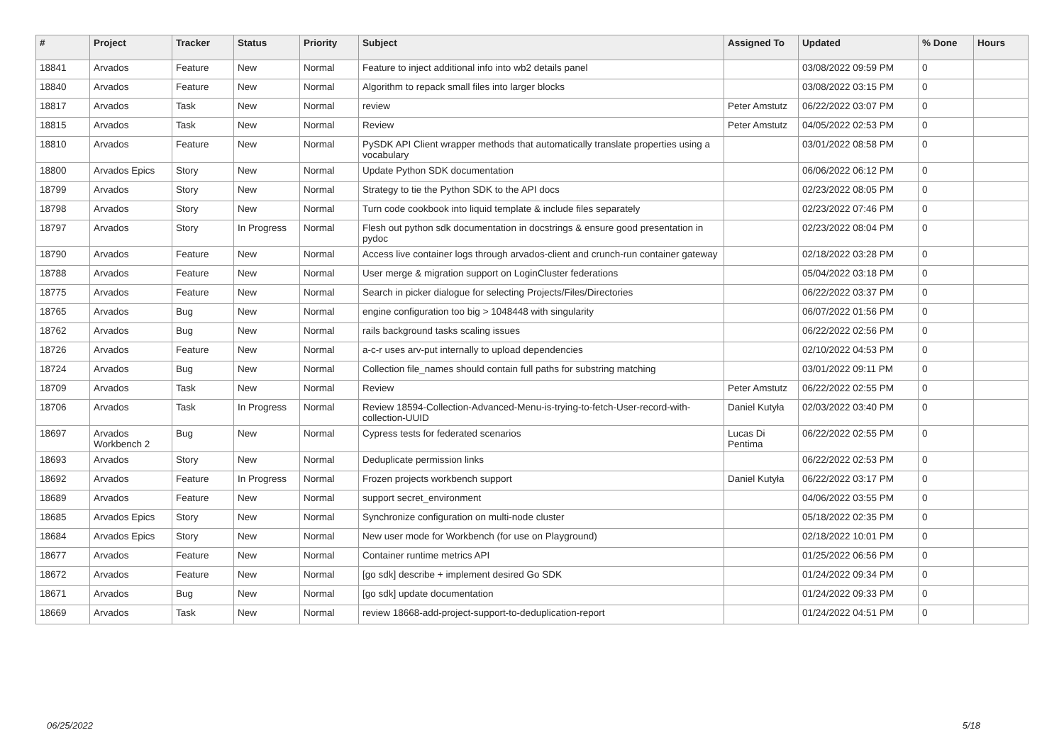| # | Project | Tracker | Status | Priority | Subject | Assigned To | Updated | % Done | Hours |
| --- | --- | --- | --- | --- | --- | --- | --- | --- | --- |
| 18841 | Arvados | Feature | New | Normal | Feature to inject additional info into wb2 details panel | | 03/08/2022 09:59 PM | 0 | |
| 18840 | Arvados | Feature | New | Normal | Algorithm to repack small files into larger blocks | | 03/08/2022 03:15 PM | 0 | |
| 18817 | Arvados | Task | New | Normal | review | Peter Amstutz | 06/22/2022 03:07 PM | 0 | |
| 18815 | Arvados | Task | New | Normal | Review | Peter Amstutz | 04/05/2022 02:53 PM | 0 | |
| 18810 | Arvados | Feature | New | Normal | PySDK API Client wrapper methods that automatically translate properties using a vocabulary | | 03/01/2022 08:58 PM | 0 | |
| 18800 | Arvados Epics | Story | New | Normal | Update Python SDK documentation | | 06/06/2022 06:12 PM | 0 | |
| 18799 | Arvados | Story | New | Normal | Strategy to tie the Python SDK to the API docs | | 02/23/2022 08:05 PM | 0 | |
| 18798 | Arvados | Story | New | Normal | Turn code cookbook into liquid template & include files separately | | 02/23/2022 07:46 PM | 0 | |
| 18797 | Arvados | Story | In Progress | Normal | Flesh out python sdk documentation in docstrings & ensure good presentation in pydoc | | 02/23/2022 08:04 PM | 0 | |
| 18790 | Arvados | Feature | New | Normal | Access live container logs through arvados-client and crunch-run container gateway | | 02/18/2022 03:28 PM | 0 | |
| 18788 | Arvados | Feature | New | Normal | User merge & migration support on LoginCluster federations | | 05/04/2022 03:18 PM | 0 | |
| 18775 | Arvados | Feature | New | Normal | Search in picker dialogue for selecting Projects/Files/Directories | | 06/22/2022 03:37 PM | 0 | |
| 18765 | Arvados | Bug | New | Normal | engine configuration too big > 1048448 with singularity | | 06/07/2022 01:56 PM | 0 | |
| 18762 | Arvados | Bug | New | Normal | rails background tasks scaling issues | | 06/22/2022 02:56 PM | 0 | |
| 18726 | Arvados | Feature | New | Normal | a-c-r uses arv-put internally to upload dependencies | | 02/10/2022 04:53 PM | 0 | |
| 18724 | Arvados | Bug | New | Normal | Collection file_names should contain full paths for substring matching | | 03/01/2022 09:11 PM | 0 | |
| 18709 | Arvados | Task | New | Normal | Review | Peter Amstutz | 06/22/2022 02:55 PM | 0 | |
| 18706 | Arvados | Task | In Progress | Normal | Review 18594-Collection-Advanced-Menu-is-trying-to-fetch-User-record-with-collection-UUID | Daniel Kutyła | 02/03/2022 03:40 PM | 0 | |
| 18697 | Arvados Workbench 2 | Bug | New | Normal | Cypress tests for federated scenarios | Lucas Di Pentima | 06/22/2022 02:55 PM | 0 | |
| 18693 | Arvados | Story | New | Normal | Deduplicate permission links | | 06/22/2022 02:53 PM | 0 | |
| 18692 | Arvados | Feature | In Progress | Normal | Frozen projects workbench support | Daniel Kutyła | 06/22/2022 03:17 PM | 0 | |
| 18689 | Arvados | Feature | New | Normal | support secret_environment | | 04/06/2022 03:55 PM | 0 | |
| 18685 | Arvados Epics | Story | New | Normal | Synchronize configuration on multi-node cluster | | 05/18/2022 02:35 PM | 0 | |
| 18684 | Arvados Epics | Story | New | Normal | New user mode for Workbench (for use on Playground) | | 02/18/2022 10:01 PM | 0 | |
| 18677 | Arvados | Feature | New | Normal | Container runtime metrics API | | 01/25/2022 06:56 PM | 0 | |
| 18672 | Arvados | Feature | New | Normal | [go sdk] describe + implement desired Go SDK | | 01/24/2022 09:34 PM | 0 | |
| 18671 | Arvados | Bug | New | Normal | [go sdk] update documentation | | 01/24/2022 09:33 PM | 0 | |
| 18669 | Arvados | Task | New | Normal | review 18668-add-project-support-to-deduplication-report | | 01/24/2022 04:51 PM | 0 | |
06/25/2022 5/18